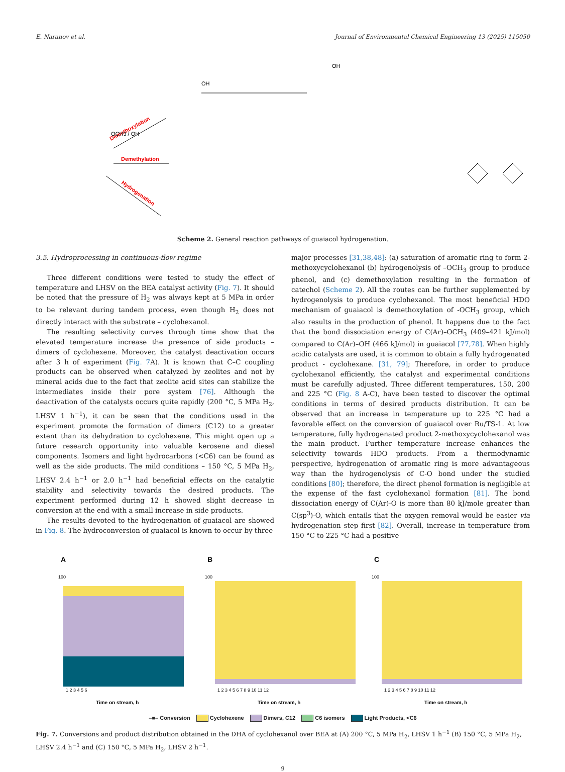E. Naranov et al. Journal of Environmental Chemical Engineering 13 (2025) 115050
Demethoxylation
Demethylation
Hydrogenation
OCH3 / OH
OH
OH
Scheme 2. General reaction pathways of guaiacol hydrogenation.
3.5. Hydroprocessing in continuous-flow regime
Three different conditions were tested to study the effect of temperature and LHSV on the BEA catalyst activity (Fig. 7). It should be noted that the pressure of H<sub>2</sub> was always kept at 5 MPa in order to be relevant during tandem process, even though H<sub>2</sub> does not directly interact with the substrate – cyclohexanol.
The resulting selectivity curves through time show that the elevated temperature increase the presence of side products – dimers of cyclohexene. Moreover, the catalyst deactivation occurs after 3 h of experiment (Fig. 7 A). It is known that C–C coupling products can be observed when catalyzed by zeolites and not by mineral acids due to the fact that zeolite acid sites can stabilize the intermediates inside their pore system [76]. Although the deactivation of the catalysts occurs quite rapidly (200 °C, 5 MPa H<sub>2</sub>, LHSV 1 h<sup>−1</sup>), it can be seen that the conditions used in the experiment promote the formation of dimers (C12) to a greater extent than its dehydration to cyclohexene. This might open up a future research opportunity into valuable kerosene and diesel components. Isomers and light hydrocarbons (<C6) can be found as well as the side products. The mild conditions – 150 °C, 5 MPa H<sub>2</sub>, LHSV 2.4 h<sup>−1</sup> or 2.0 h<sup>−1</sup> had beneficial effects on the catalytic stability and selectivity towards the desired products. The experiment performed during 12 h showed slight decrease in conversion at the end with a small increase in side products.
The results devoted to the hydrogenation of guaiacol are showed in Fig. 8. The hydroconversion of guaiacol is known to occur by three
major processes [31,38,48]: (a) saturation of aromatic ring to form 2-methoxycyclohexanol (b) hydrogenolysis of –OCH<sub>3</sub> group to produce phenol, and (c) demethoxylation resulting in the formation of catechol (Scheme 2). All the routes can be further supplemented by hydrogenolysis to produce cyclohexanol. The most beneficial HDO mechanism of guaiacol is demethoxylation of -OCH<sub>3</sub> group, which also results in the production of phenol. It happens due to the fact that the bond dissociation energy of C(Ar)–OCH<sub>3</sub> (409–421 kJ/mol) compared to C(Ar)–OH (466 kJ/mol) in guaiacol [77,78]. When highly acidic catalysts are used, it is common to obtain a fully hydrogenated product - cyclohexane. [31, 79]; Therefore, in order to produce cyclohexanol efficiently, the catalyst and experimental conditions must be carefully adjusted. Three different temperatures, 150, 200 and 225 °C (Fig. 8 A-C), have been tested to discover the optimal conditions in terms of desired products distribution. It can be observed that an increase in temperature up to 225 °C had a favorable effect on the conversion of guaiacol over Ru/TS-1. At low temperature, fully hydrogenated product 2-methoxycyclohexanol was the main product. Further temperature increase enhances the selectivity towards HDO products. From a thermodynamic perspective, hydrogenation of aromatic ring is more advantageous way than the hydrogenolysis of C-O bond under the studied conditions [80]; therefore, the direct phenol formation is negligible at the expense of the fast cyclohexanol formation [81]. The bond dissociation energy of C(Ar)-O is more than 80 kJ/mole greater than C(sp<sup>3</sup>)-O, which entails that the oxygen removal would be easier via hydrogenation step first [82]. Overall, increase in temperature from 150 °C to 225 °C had a positive
A
100
Time on stream, h
1 2 3 4 5 6
B
100
Time on stream, h
1 2 3 4 5 6 7 8 9 10 11 12
C
100
Time on stream, h
1 2 3 4 5 6 7 8 9 10 11 12
–■– Conversion Cyclohexene Dimers, C12 C6 isomers Light Products, <C6
Fig. 7. Conversions and product distribution obtained in the DHA of cyclohexanol over BEA at (A) 200 °C, 5 MPa H<sub>2</sub>, LHSV 1 h<sup>−1</sup> (B) 150 °C, 5 MPa H<sub>2</sub>, LHSV 2.4 h<sup>−1</sup> and (C) 150 °C, 5 MPa H<sub>2</sub>, LHSV 2 h<sup>−1</sup>.
9